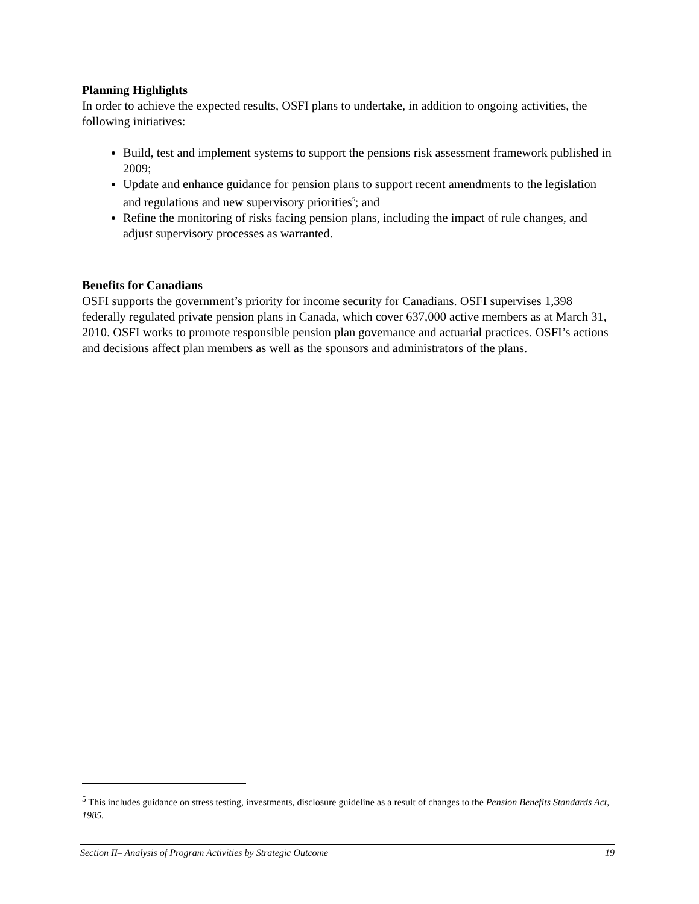Planning Highlights
In order to achieve the expected results, OSFI plans to undertake, in addition to ongoing activities, the following initiatives:
Build, test and implement systems to support the pensions risk assessment framework published in 2009;
Update and enhance guidance for pension plans to support recent amendments to the legislation and regulations and new supervisory priorities<sup>5</sup>; and
Refine the monitoring of risks facing pension plans, including the impact of rule changes, and adjust supervisory processes as warranted.
Benefits for Canadians
OSFI supports the government’s priority for income security for Canadians. OSFI supervises 1,398 federally regulated private pension plans in Canada, which cover 637,000 active members as at March 31, 2010. OSFI works to promote responsible pension plan governance and actuarial practices. OSFI’s actions and decisions affect plan members as well as the sponsors and administrators of the plans.
<sup>5</sup> This includes guidance on stress testing, investments, disclosure guideline as a result of changes to the Pension Benefits Standards Act, 1985.
Section II– Analysis of Program Activities by Strategic Outcome 19